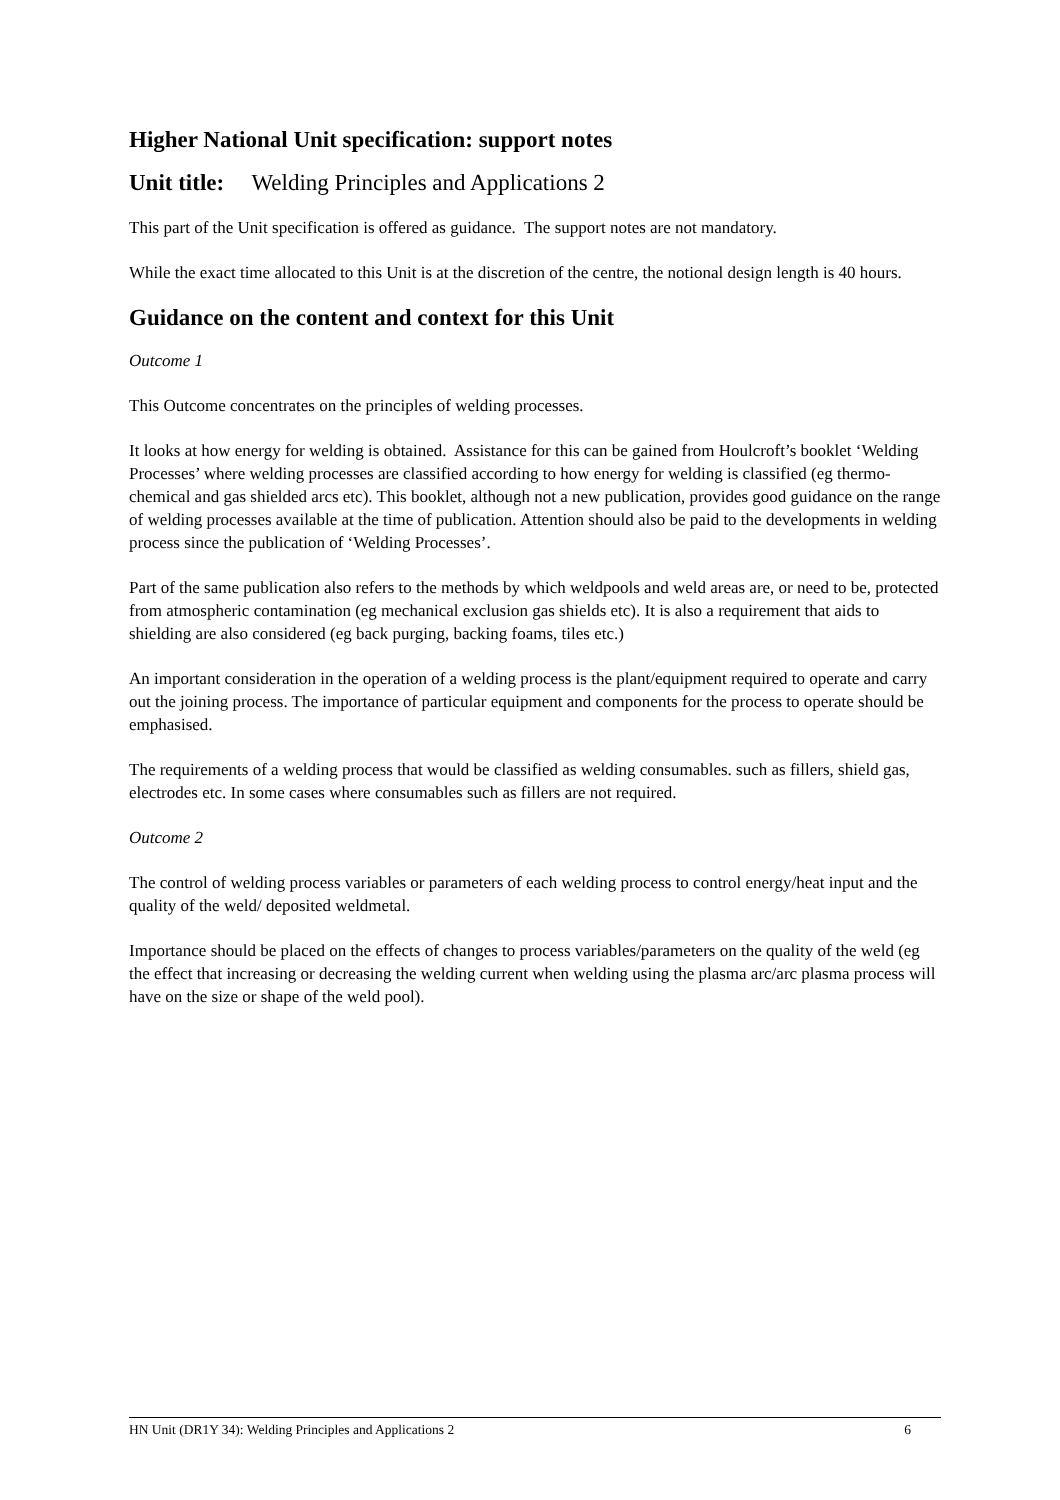Higher National Unit specification: support notes
Unit title: Welding Principles and Applications 2
This part of the Unit specification is offered as guidance. The support notes are not mandatory.
While the exact time allocated to this Unit is at the discretion of the centre, the notional design length is 40 hours.
Guidance on the content and context for this Unit
Outcome 1
This Outcome concentrates on the principles of welding processes.
It looks at how energy for welding is obtained. Assistance for this can be gained from Houlcroft’s booklet ‘Welding Processes’ where welding processes are classified according to how energy for welding is classified (eg thermo-chemical and gas shielded arcs etc). This booklet, although not a new publication, provides good guidance on the range of welding processes available at the time of publication. Attention should also be paid to the developments in welding process since the publication of ‘Welding Processes’.
Part of the same publication also refers to the methods by which weldpools and weld areas are, or need to be, protected from atmospheric contamination (eg mechanical exclusion gas shields etc). It is also a requirement that aids to shielding are also considered (eg back purging, backing foams, tiles etc.)
An important consideration in the operation of a welding process is the plant/equipment required to operate and carry out the joining process. The importance of particular equipment and components for the process to operate should be emphasised.
The requirements of a welding process that would be classified as welding consumables. such as fillers, shield gas, electrodes etc. In some cases where consumables such as fillers are not required.
Outcome 2
The control of welding process variables or parameters of each welding process to control energy/heat input and the quality of the weld/ deposited weldmetal.
Importance should be placed on the effects of changes to process variables/parameters on the quality of the weld (eg the effect that increasing or decreasing the welding current when welding using the plasma arc/arc plasma process will have on the size or shape of the weld pool).
HN Unit (DR1Y 34): Welding Principles and Applications 2 6